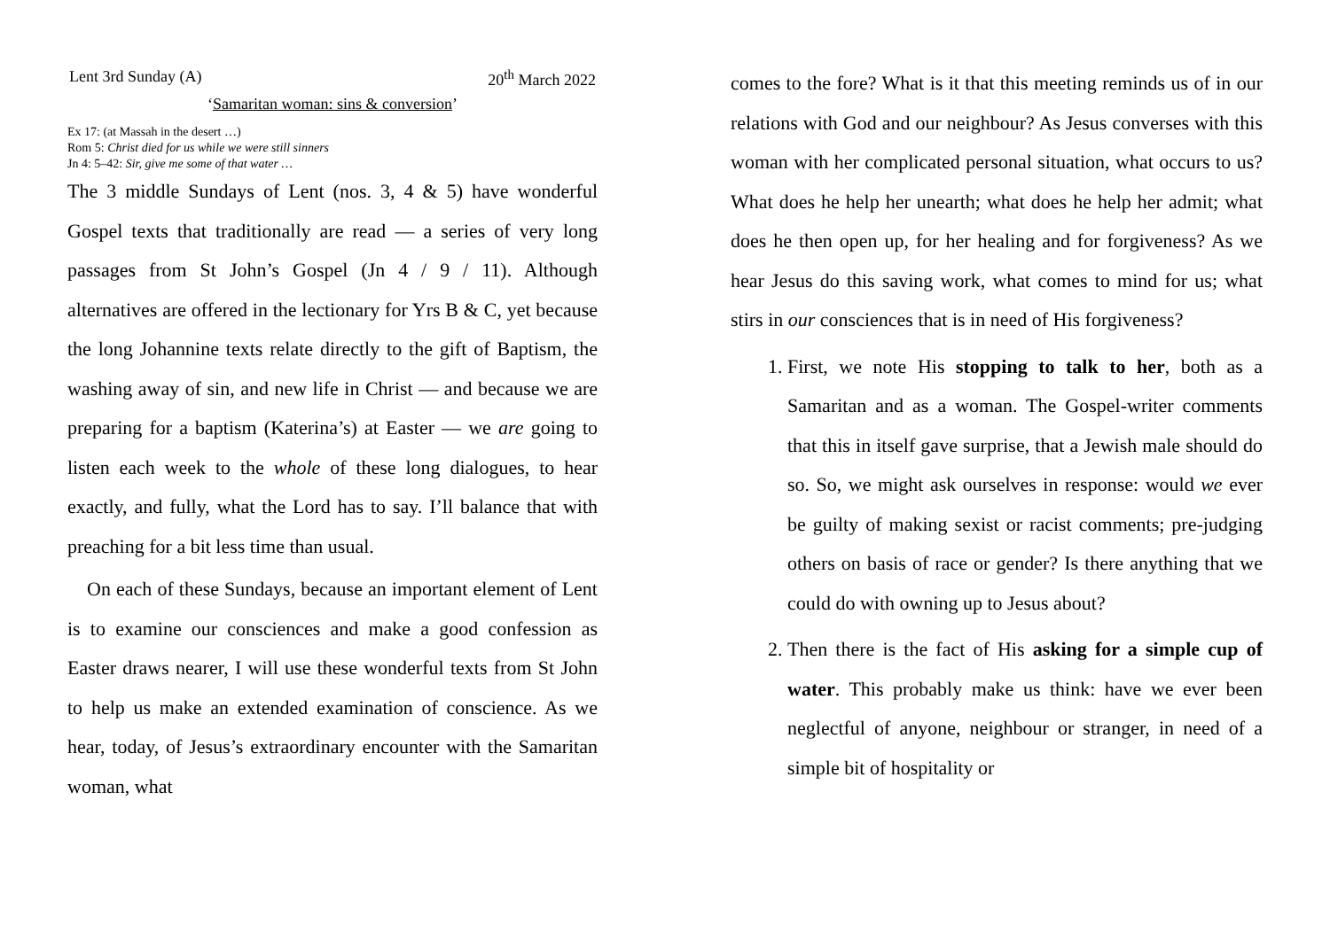Lent 3rd Sunday (A) 20<sup>th</sup> March 2022
‘Samaritan woman: sins & conversion’
Ex 17: (at Massah in the desert …)
Rom 5: Christ died for us while we were still sinners
Jn 4: 5–42: Sir, give me some of that water …
The 3 middle Sundays of Lent (nos. 3, 4 & 5) have wonderful Gospel texts that traditionally are read — a series of very long passages from St John’s Gospel (Jn 4 / 9 / 11). Although alternatives are offered in the lectionary for Yrs B & C, yet because the long Johannine texts relate directly to the gift of Baptism, the washing away of sin, and new life in Christ — and because we are preparing for a baptism (Katerina’s) at Easter — we are going to listen each week to the whole of these long dialogues, to hear exactly, and fully, what the Lord has to say. I’ll balance that with preaching for a bit less time than usual.
On each of these Sundays, because an important element of Lent is to examine our consciences and make a good confession as Easter draws nearer, I will use these wonderful texts from St John to help us make an extended examination of conscience. As we hear, today, of Jesus’s extraordinary encounter with the Samaritan woman, what
comes to the fore? What is it that this meeting reminds us of in our relations with God and our neighbour? As Jesus converses with this woman with her complicated personal situation, what occurs to us? What does he help her unearth; what does he help her admit; what does he then open up, for her healing and for forgiveness? As we hear Jesus do this saving work, what comes to mind for us; what stirs in our consciences that is in need of His forgiveness?
1. First, we note His stopping to talk to her, both as a Samaritan and as a woman. The Gospel-writer comments that this in itself gave surprise, that a Jewish male should do so. So, we might ask ourselves in response: would we ever be guilty of making sexist or racist comments; pre-judging others on basis of race or gender? Is there anything that we could do with owning up to Jesus about?
2. Then there is the fact of His asking for a simple cup of water. This probably make us think: have we ever been neglectful of anyone, neighbour or stranger, in need of a simple bit of hospitality or